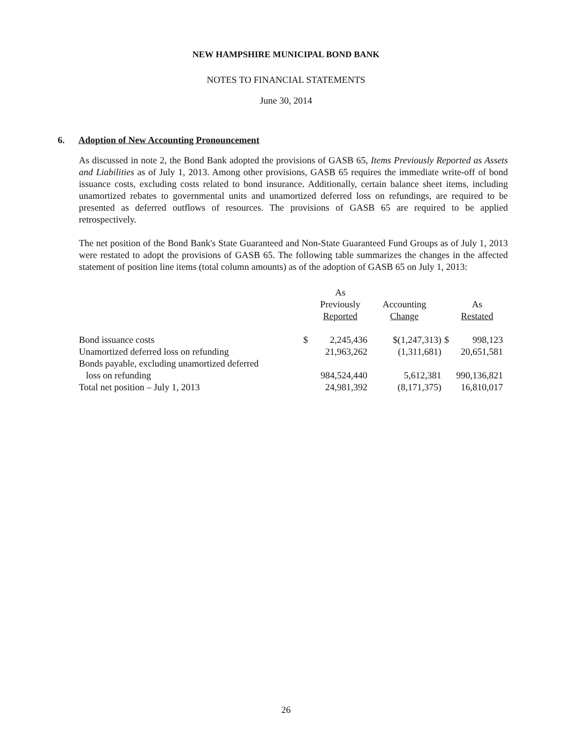NEW HAMPSHIRE MUNICIPAL BOND BANK
NOTES TO FINANCIAL STATEMENTS
June 30, 2014
6. Adoption of New Accounting Pronouncement
As discussed in note 2, the Bond Bank adopted the provisions of GASB 65, Items Previously Reported as Assets and Liabilities as of July 1, 2013. Among other provisions, GASB 65 requires the immediate write-off of bond issuance costs, excluding costs related to bond insurance. Additionally, certain balance sheet items, including unamortized rebates to governmental units and unamortized deferred loss on refundings, are required to be presented as deferred outflows of resources. The provisions of GASB 65 are required to be applied retrospectively.
The net position of the Bond Bank's State Guaranteed and Non-State Guaranteed Fund Groups as of July 1, 2013 were restated to adopt the provisions of GASB 65. The following table summarizes the changes in the affected statement of position line items (total column amounts) as of the adoption of GASB 65 on July 1, 2013:
| | | As Previously Reported | Accounting Change | | As Restated |
| --- | --- | --- | --- | --- | --- |
| Bond issuance costs | $ | 2,245,436 | $(1,247,313) | $ | 998,123 |
| Unamortized deferred loss on refunding | | 21,963,262 | (1,311,681) | | 20,651,581 |
| Bonds payable, excluding unamortized deferred loss on refunding | | 984,524,440 | 5,612,381 | | 990,136,821 |
| Total net position – July 1, 2013 | | 24,981,392 | (8,171,375) | | 16,810,017 |
26